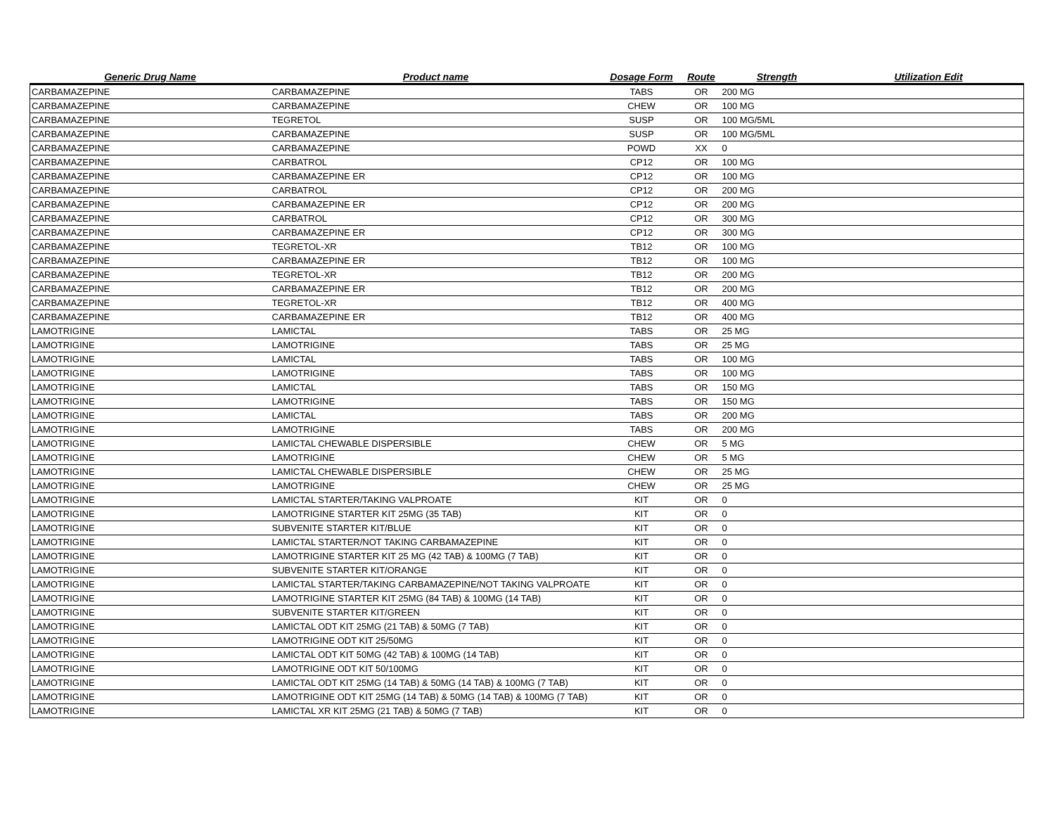| Generic Drug Name | Product name | Dosage Form | Route | Strength | Utilization Edit |
| --- | --- | --- | --- | --- | --- |
| CARBAMAZEPINE | CARBAMAZEPINE | TABS | OR | 200 MG | |
| CARBAMAZEPINE | CARBAMAZEPINE | CHEW | OR | 100 MG | |
| CARBAMAZEPINE | TEGRETOL | SUSP | OR | 100 MG/5ML | |
| CARBAMAZEPINE | CARBAMAZEPINE | SUSP | OR | 100 MG/5ML | |
| CARBAMAZEPINE | CARBAMAZEPINE | POWD | XX | 0 | |
| CARBAMAZEPINE | CARBATROL | CP12 | OR | 100 MG | |
| CARBAMAZEPINE | CARBAMAZEPINE ER | CP12 | OR | 100 MG | |
| CARBAMAZEPINE | CARBATROL | CP12 | OR | 200 MG | |
| CARBAMAZEPINE | CARBAMAZEPINE ER | CP12 | OR | 200 MG | |
| CARBAMAZEPINE | CARBATROL | CP12 | OR | 300 MG | |
| CARBAMAZEPINE | CARBAMAZEPINE ER | CP12 | OR | 300 MG | |
| CARBAMAZEPINE | TEGRETOL-XR | TB12 | OR | 100 MG | |
| CARBAMAZEPINE | CARBAMAZEPINE ER | TB12 | OR | 100 MG | |
| CARBAMAZEPINE | TEGRETOL-XR | TB12 | OR | 200 MG | |
| CARBAMAZEPINE | CARBAMAZEPINE ER | TB12 | OR | 200 MG | |
| CARBAMAZEPINE | TEGRETOL-XR | TB12 | OR | 400 MG | |
| CARBAMAZEPINE | CARBAMAZEPINE ER | TB12 | OR | 400 MG | |
| LAMOTRIGINE | LAMICTAL | TABS | OR | 25 MG | |
| LAMOTRIGINE | LAMOTRIGINE | TABS | OR | 25 MG | |
| LAMOTRIGINE | LAMICTAL | TABS | OR | 100 MG | |
| LAMOTRIGINE | LAMOTRIGINE | TABS | OR | 100 MG | |
| LAMOTRIGINE | LAMICTAL | TABS | OR | 150 MG | |
| LAMOTRIGINE | LAMOTRIGINE | TABS | OR | 150 MG | |
| LAMOTRIGINE | LAMICTAL | TABS | OR | 200 MG | |
| LAMOTRIGINE | LAMOTRIGINE | TABS | OR | 200 MG | |
| LAMOTRIGINE | LAMICTAL CHEWABLE DISPERSIBLE | CHEW | OR | 5 MG | |
| LAMOTRIGINE | LAMOTRIGINE | CHEW | OR | 5 MG | |
| LAMOTRIGINE | LAMICTAL CHEWABLE DISPERSIBLE | CHEW | OR | 25 MG | |
| LAMOTRIGINE | LAMOTRIGINE | CHEW | OR | 25 MG | |
| LAMOTRIGINE | LAMICTAL STARTER/TAKING VALPROATE | KIT | OR | 0 | |
| LAMOTRIGINE | LAMOTRIGINE STARTER KIT 25MG (35 TAB) | KIT | OR | 0 | |
| LAMOTRIGINE | SUBVENITE STARTER KIT/BLUE | KIT | OR | 0 | |
| LAMOTRIGINE | LAMICTAL STARTER/NOT TAKING CARBAMAZEPINE | KIT | OR | 0 | |
| LAMOTRIGINE | LAMOTRIGINE STARTER KIT 25 MG (42 TAB) & 100MG (7 TAB) | KIT | OR | 0 | |
| LAMOTRIGINE | SUBVENITE STARTER KIT/ORANGE | KIT | OR | 0 | |
| LAMOTRIGINE | LAMICTAL STARTER/TAKING CARBAMAZEPINE/NOT TAKING VALPROATE | KIT | OR | 0 | |
| LAMOTRIGINE | LAMOTRIGINE STARTER KIT 25MG (84 TAB) & 100MG (14 TAB) | KIT | OR | 0 | |
| LAMOTRIGINE | SUBVENITE STARTER KIT/GREEN | KIT | OR | 0 | |
| LAMOTRIGINE | LAMICTAL ODT KIT 25MG (21 TAB) & 50MG (7 TAB) | KIT | OR | 0 | |
| LAMOTRIGINE | LAMOTRIGINE ODT KIT 25/50MG | KIT | OR | 0 | |
| LAMOTRIGINE | LAMICTAL ODT KIT 50MG (42 TAB) & 100MG (14 TAB) | KIT | OR | 0 | |
| LAMOTRIGINE | LAMOTRIGINE ODT KIT 50/100MG | KIT | OR | 0 | |
| LAMOTRIGINE | LAMICTAL ODT KIT 25MG (14 TAB) & 50MG (14 TAB) & 100MG (7 TAB) | KIT | OR | 0 | |
| LAMOTRIGINE | LAMOTRIGINE ODT KIT 25MG (14 TAB) & 50MG (14 TAB) & 100MG (7 TAB) | KIT | OR | 0 | |
| LAMOTRIGINE | LAMICTAL XR KIT 25MG (21 TAB) & 50MG (7 TAB) | KIT | OR | 0 | |